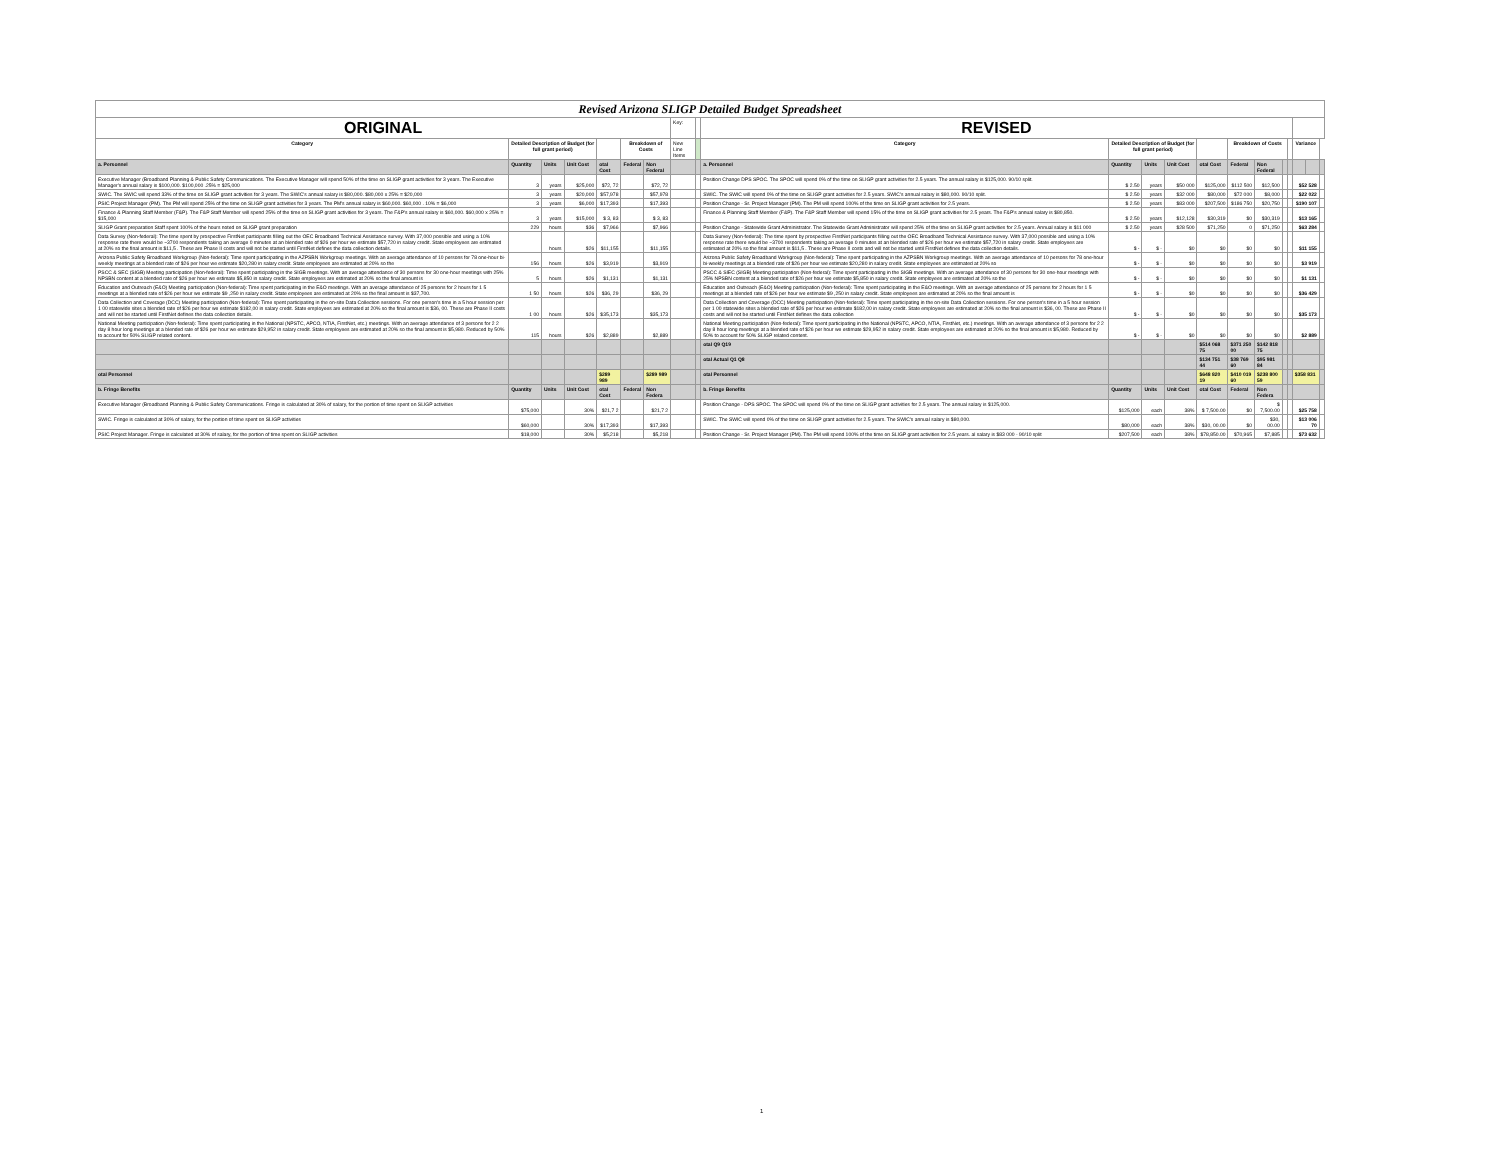| Revised Arizona SLIGP Detailed Budget Spreadsheet | | | | | | | | | | | | | | | | | | | | |
| ORIGINAL | | | | | | | Key: | | REVISED | | | | | | | | | | | |
| Category | Detailed Description of Budget (for full grant period) | | | | Breakdown of Costs | | New Line Items | | Category | Detailed Description of Budget (for full grant period) | | | | Breakdown of Costs | | | | Variance | | |
| a. Personnel | Quantity | Units | Unit Cost | otal Cost | Federal | Non Federal | | | a. Personnel | Quantity | Units | Unit Cost | otal Cost | Federal | Non Federal | | | | | |
| Executive Manager (Broadband Planning & Public Safety Communications. The Executive Manager will spend 50% of the time on SLIGP grant activities for 3 years. The Executive Manager's annual salary is $100,000. $100,000 .25% = $25,000 | 3 | years | $25,000 | $72, 72 | | $72, 72 | | | Position Change DPS SPOC. The SPOC will spend 0% of the time on SLIGP grant activities for 2.5 years. The annual salary is $125,000. 90/10 split. | $ 2.50 | years | $50 000 | $125,000 | $112 500 | $12,500 | | | $52 528 | | |
| SWIC. The SWIC will spend 33% of the time on SLIGP grant activities for 3 years. The SWIC's annual salary is $80,000. $80,000 x 25% = $20,000 | 3 | years | $20,000 | $57,978 | | $57,978 | | | SWIC. The SWIC will spend 0% of the time on SLIGP grant activities for 2.5 years. SWIC's annual salary is $80,000. 90/10 split. | $ 2.50 | years | $32 000 | $80,000 | $72 000 | $8,000 | | | $22 022 | | |
| PSIC Project Manager (PM). The PM will spend 25% of the time on SLIGP grant activities for 3 years. The PM's annual salary is $60,000. $60,000 . 10% = $6,000 | 3 | years | $6,000 | $17,393 | | $17,393 | | | Position Change - Sr. Project Manager (PM). The PM will spend 100% of the time on SLIGP grant activities for 2.5 years. | $ 2.50 | years | $83 000 | $207,500 | $186 750 | $20,750 | | | $190 107 | | |
| Finance & Planning Staff Member (F&P). The F&P Staff Member will spend 25% of the time on SLIGP grant activities for 3 years. The F&P's annual salary is $60,000. $60,000 x 25% = $15,000 | 3 | years | $15,000 | $ 3, 83 | | $ 3, 83 | | | Finance & Planning Staff Member (F&P). The F&P Staff Member will spend 15% of the time on SLIGP grant activities for 2.5 years. The F&P's annual salary is $80,850. | $ 2.50 | years | $12,128 | $30,319 | $0 | $30,319 | | | $13 165 | | |
| SLIGP Grant preparation Staff spent 100% of the hours noted on SLIGP grant preparation | 229 | hours | $36 | $7,966 | | $7,966 | | | Position Change - Statewide Grant Administrator. The Statewide Grant Administrator will spend 25% of the time on SLIGP grant activities for 2.5 years. Annual salary is $11 000 | $ 2.50 | years | $28 500 | $71,250 | 0 | $71,250 | | | $63 284 | | |
| Data Survey (Non-federal): The time spent by prospective FirstNet participants filling out the OEC Broadband Technical Assistance survey. With 37,000 possible and using a 10% response rate there would be ~3700 respondents taking an average 0 minutes at an blended rate of $26 per hour we estimate $57,720 in salary credit. State employees are estimated at 20% so the final amount is $11,5 . These are Phase II costs and will not be started until FirstNet defines the data collection details. | | hours | $26 | $11,155 | | $11,155 | | | Data Survey (Non-federal): The time spent by prospective FirstNet participants filling out the OEC Broadband Technical Assistance survey. With 37,000 possible and using a 10% response rate there would be ~3700 respondents taking an average 0 minutes at an blended rate of $26 per hour we estimate $57,720 in salary credit. State employees are estimated at 20% so the final amount is $11,5 . These are Phase II costs and will not be started until FirstNet defines the data collection details. | $ - | $ - | $0 | $0 | $0 | $0 | | | $11 155 | | |
| Arizona Public Safety Broadband Workgroup (Non-federal): Time spent participating in the AZPSBN Workgroup meetings. With an average attendance of 10 persons for 78 one-hour bi-weekly meetings at a blended rate of $26 per hour we estimate $20,280 in salary credit. State employees are estimated at 20% so the | 156 | hours | $26 | $3,919 | | $3,919 | | | Arizona Public Safety Broadband Workgroup (Non-federal): Time spent participating in the AZPSBN Workgroup meetings. With an average attendance of 10 persons for 78 one-hour bi-weekly meetings at a blended rate of $26 per hour we estimate $20,280 in salary credit. State employees are estimated at 20% so | $ - | $ - | $0 | $0 | $0 | $0 | | | $3 919 | | |
| PSCC & SEC (SIGB) Meeting participation (Non-federal): Time spent participating in the SIGB meetings. With an average attendance of 30 persons for 30 one-hour meetings with 25% NPSBN content at a blended rate of $26 per hour we estimate $5,850 in salary credit. State employees are estimated at 20% so the final amount is | 5 | hours | $26 | $1,131 | | $1,131 | | | PSCC & SIEC (SIGB) Meeting participation (Non-federal): Time spent participating in the SIGB meetings. With an average attendance of 30 persons for 30 one-hour meetings with 25% NPSBN content at a blended rate of $26 per hour we estimate $5,850 in salary credit. State employees are estimated at 20% so the | $ - | $ - | $0 | $0 | $0 | $0 | | | $1 131 | | |
| Education and Outreach (E&O) Meeting participation (Non-federal): Time spent participating in the E&O meetings. With an average attendance of 25 persons for 2 hours for 1 5 meetings at a blended rate of $26 per hour we estimate $9 ,250 in salary credit. State employees are estimated at 20% so the final amount is $37,700. | 1 50 | hours | $26 | $36, 29 | | $36, 29 | | | Education and Outreach (E&O) Meeting participation (Non-federal): Time spent participating in the E&O meetings. With an average attendance of 25 persons for 2 hours for 1 5 meetings at a blended rate of $26 per hour we estimate $9 ,250 in salary credit. State employees are estimated at 20% so the final amount is | $ - | $ - | $0 | $0 | $0 | $0 | | | $36 429 | | |
| Data Collection and Coverage (DCC) Meeting participation (Non-federal): Time spent participating in the on-site Data Collection sessions. For one person's time in a 5 hour session per 1 00 statewide sites a blended rate of $26 per hour we estimate $182,00 in salary credit. State employees are estimated at 20% so the final amount is $36, 00. These are Phase II costs and will not be started until FirstNet defines the data collection details. | 1 00 | hours | $26 | $35,173 | | $35,173 | | | Data Collection and Coverage (DCC) Meeting participation (Non-federal): Time spent participating in the on-site Data Collection sessions. For one person's time in a 5 hour session per 1 00 statewide sites a blended rate of $26 per hour we estimate $182,00 in salary credit. State employees are estimated at 20% so the final amount is $36, 00. These are Phase II costs and will not be started until FirstNet defines the data collection | $ - | $ - | $0 | $0 | $0 | $0 | | | $35 173 | | |
| National Meeting participation (Non-federal): Time spent participating in the National (NPSTC, APCO, NTIA, FirstNet, etc.) meetings. With an average attendance of 3 persons for 2 2 day 8 hour long meetings at a blended rate of $26 per hour we estimate $29,952 in salary credit. State employees are estimated at 20% so the final amount is $5,980. Reduced by 50% to account for 50% SLIGP related content. | 115 | hours | $26 | $2,889 | | $2,889 | | | National Meeting participation (Non-federal): Time spent participating in the National (NPSTC, APCO, NTIA, FirstNet, etc.) meetings. With an average attendance of 3 persons for 2 2 day 8 hour long meetings at a blended rate of $26 per hour we estimate $29,952 in salary credit. State employees are estimated at 20% so the final amount is $5,980. Reduced by 50% to account for 50% SLIGP related content. | $ - | $ - | $0 | $0 | $0 | $0 | | | $2 889 | | |
| | | | | | | | | | otal Q9 Q19 | | | | $514 068 75 | $371 250 00 | $142 818 75 | | | | | |
| | | | | | | | | | otal Actual Q1 Q8 | | | | $134 751 44 | $38 769 60 | $95 981 84 | | | | | |
| otal Personnel | | | | $289 989 | | $289 989 | | | otal Personnel | | | | $648 820 19 | $410 019 60 | $238 800 59 | | | $358 831 | | |
| b. Fringe Benefits | Quantity | Units | Unit Cost | otal Cost | Federal | Non Federa | | | b. Fringe Benefits | Quantity | Units | Unit Cost | otal Cost | Federal | Non Federa | | | | | |
| Executive Manager (Broadband Planning & Public Safety Communications. Fringe is calculated at 30% of salary, for the portion of time spent on SLIGP activities | $75,000 | | 30% | $21,7 2 | | $21,7 2 | | | Position Change - DPS SPOC. The SPOC will spend 0% of the time on SLIGP grant activities for 2.5 years. The annual salary is $125,000. | $125,000 | each | 38% | $ 7,500.00 | $0 | $ 7,500.00 | | | $25 758 | | |
| SWIC. Fringe is calculated at 30% of salary, for the portion of time spent on SLIGP activities | $60,000 | | 30% | $17,393 | | $17,393 | | | SWIC. The SWIC will spend 0% of the time on SLIGP grant activities for 2.5 years. The SWIC's annual salary is $80,000. | $80,000 | each | 38% | $30, 00.00 | $0 | $30, 00.00 | | | $13 006 70 | | |
| PSIC Project Manager. Fringe is calculated at 30% of salary, for the portion of time spent on SLIGP activities | $18,000 | | 30% | $5,218 | | $5,218 | | | Position Change - Sr. Project Manager (PM). The PM will spend 100% of the time on SLIGP grant activities for 2.5 years. al salary is $83 000 - 90/10 split | $207,500 | each | 38% | $78,850.00 | $70,965 | $7,885 | | | $73 632 | | |
1